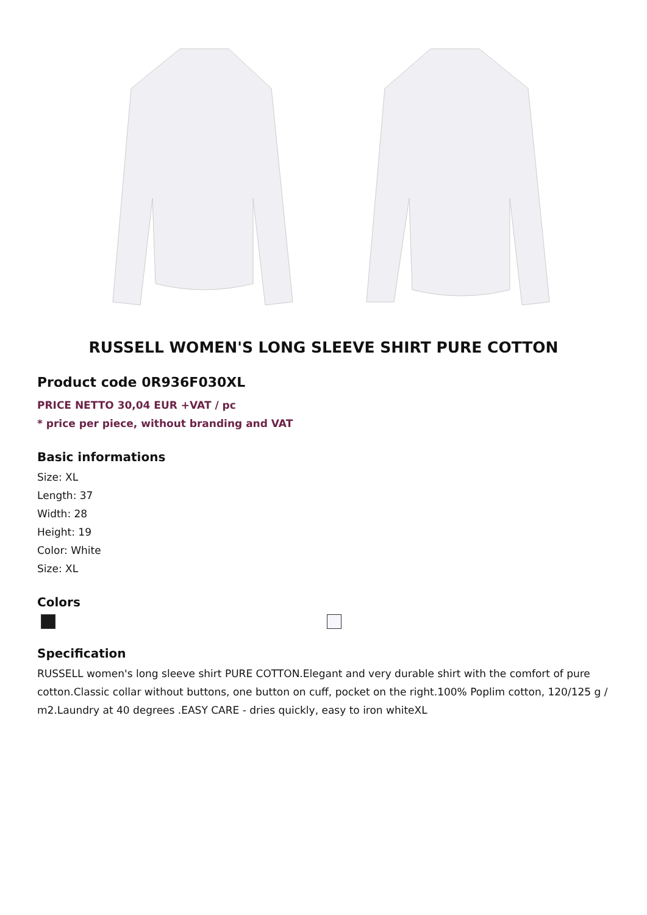RUSSELL WOMEN'S LONG SLEEVE SHIRT PURE COTTON
Product code 0R936F030XL
PRICE NETTO 30,04 EUR +VAT / pc
* price per piece, without branding and VAT
Basic informations
Size: XL
Length: 37
Width: 28
Height: 19
Color: White
Size: XL
Colors
Specification
RUSSELL women's long sleeve shirt PURE COTTON.Elegant and very durable shirt with the comfort of pure cotton.Classic collar without buttons, one button on cuff, pocket on the right.100% Poplim cotton, 120/125 g / m2.Laundry at 40 degrees .EASY CARE - dries quickly, easy to iron whiteXL